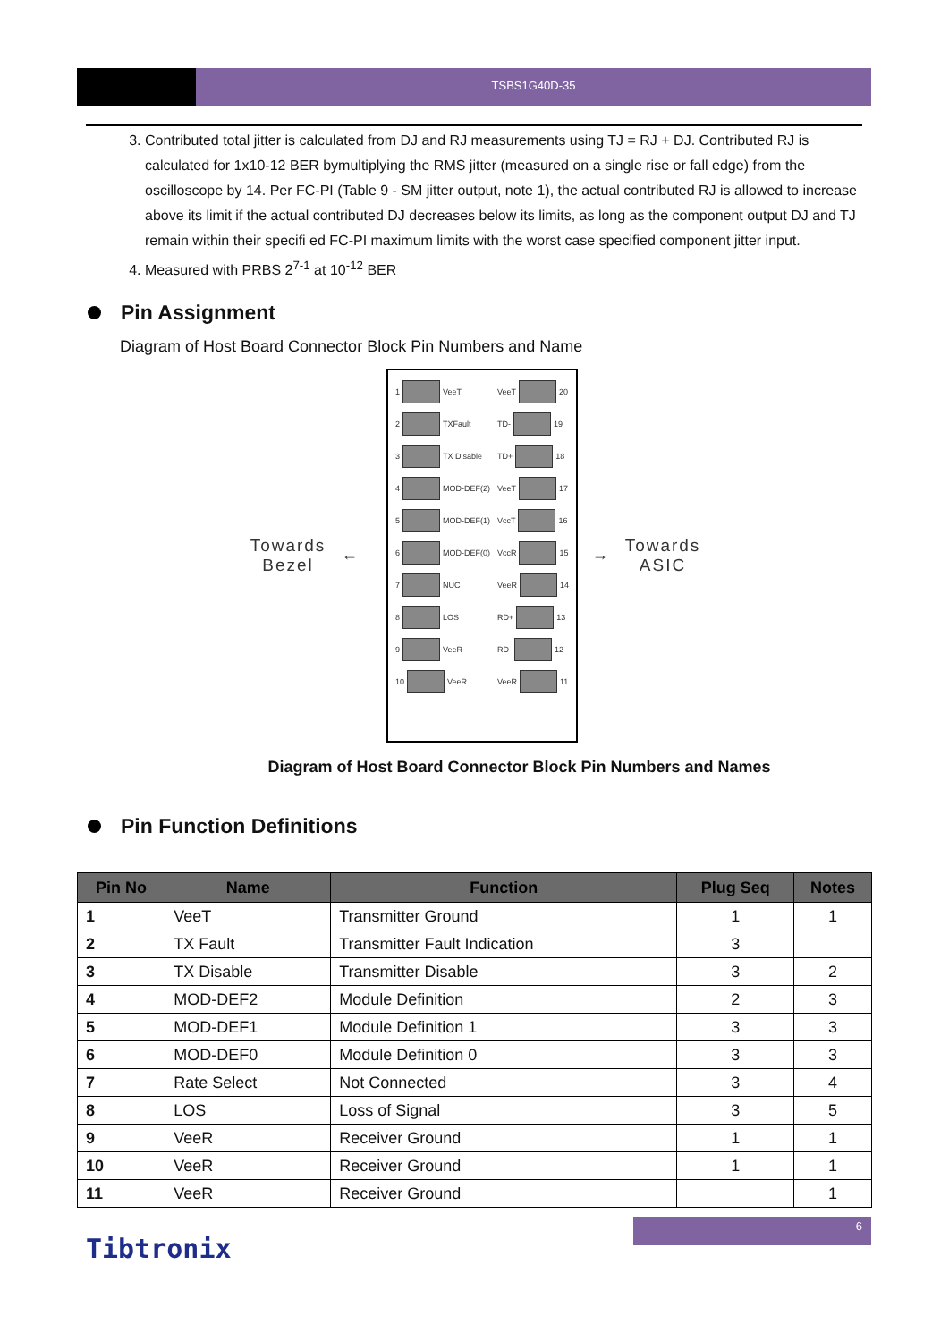TSBS1G40D-35
3. Contributed total jitter is calculated from DJ and RJ measurements using TJ = RJ + DJ. Contributed RJ is calculated for 1x10-12 BER bymultiplying the RMS jitter (measured on a single rise or fall edge) from the oscilloscope by 14. Per FC-PI (Table 9 - SM jitter output, note 1), the actual contributed RJ is allowed to increase above its limit if the actual contributed DJ decreases below its limits, as long as the component output DJ and TJ remain within their specifi ed FC-PI maximum limits with the worst case specified component jitter input.
4. Measured with PRBS 2<sup>7-1</sup> at 10<sup>-12</sup> BER
Pin Assignment
Diagram of Host Board Connector Block Pin Numbers and Name
Towards Bezel
←
1 VeeT
2 TXFault
3 TX Disable
4 MOD-DEF(2)
5 MOD-DEF(1)
6 MOD-DEF(0)
7 NUC
8 LOS
9 VeeR
10 VeeR
VeeT 20
TD- 19
TD+ 18
VeeT 17
VccT 16
VccR 15
VeeR 14
RD+ 13
RD- 12
VeeR 11
→
Towards ASIC
Diagram of Host Board Connector Block Pin Numbers and Names
Pin Function Definitions
| Pin No | Name | Function | Plug Seq | Notes |
| --- | --- | --- | --- | --- |
| 1 | VeeT | Transmitter Ground | 1 | 1 |
| 2 | TX Fault | Transmitter Fault Indication | 3 | |
| 3 | TX Disable | Transmitter Disable | 3 | 2 |
| 4 | MOD-DEF2 | Module Definition | 2 | 3 |
| 5 | MOD-DEF1 | Module Definition 1 | 3 | 3 |
| 6 | MOD-DEF0 | Module Definition 0 | 3 | 3 |
| 7 | Rate Select | Not Connected | 3 | 4 |
| 8 | LOS | Loss of Signal | 3 | 5 |
| 9 | VeeR | Receiver Ground | 1 | 1 |
| 10 | VeeR | Receiver Ground | 1 | 1 |
| 11 | VeeR | Receiver Ground | | 1 |
6
Tibtronix